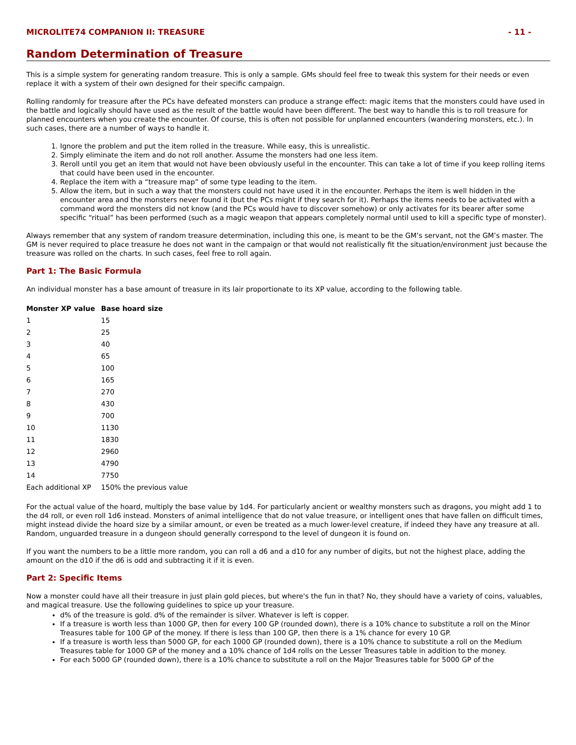MICROLITE74 COMPANION II: TREASURE - 11 -
Random Determination of Treasure
This is a simple system for generating random treasure. This is only a sample. GMs should feel free to tweak this system for their needs or even replace it with a system of their own designed for their specific campaign.
Rolling randomly for treasure after the PCs have defeated monsters can produce a strange effect: magic items that the monsters could have used in the battle and logically should have used as the result of the battle would have been different. The best way to handle this is to roll treasure for planned encounters when you create the encounter. Of course, this is often not possible for unplanned encounters (wandering monsters, etc.). In such cases, there are a number of ways to handle it.
1. Ignore the problem and put the item rolled in the treasure. While easy, this is unrealistic.
2. Simply eliminate the item and do not roll another. Assume the monsters had one less item.
3. Reroll until you get an item that would not have been obviously useful in the encounter. This can take a lot of time if you keep rolling items that could have been used in the encounter.
4. Replace the item with a “treasure map” of some type leading to the item.
5. Allow the item, but in such a way that the monsters could not have used it in the encounter. Perhaps the item is well hidden in the encounter area and the monsters never found it (but the PCs might if they search for it). Perhaps the items needs to be activated with a command word the monsters did not know (and the PCs would have to discover somehow) or only activates for its bearer after some specific “ritual” has been performed (such as a magic weapon that appears completely normal until used to kill a specific type of monster).
Always remember that any system of random treasure determination, including this one, is meant to be the GM’s servant, not the GM’s master. The GM is never required to place treasure he does not want in the campaign or that would not realistically fit the situation/environment just because the treasure was rolled on the charts. In such cases, feel free to roll again.
Part 1: The Basic Formula
An individual monster has a base amount of treasure in its lair proportionate to its XP value, according to the following table.
| Monster XP value | Base hoard size |
| --- | --- |
| 1 | 15 |
| 2 | 25 |
| 3 | 40 |
| 4 | 65 |
| 5 | 100 |
| 6 | 165 |
| 7 | 270 |
| 8 | 430 |
| 9 | 700 |
| 10 | 1130 |
| 11 | 1830 |
| 12 | 2960 |
| 13 | 4790 |
| 14 | 7750 |
| Each additional XP | 150% the previous value |
For the actual value of the hoard, multiply the base value by 1d4. For particularly ancient or wealthy monsters such as dragons, you might add 1 to the d4 roll, or even roll 1d6 instead. Monsters of animal intelligence that do not value treasure, or intelligent ones that have fallen on difficult times, might instead divide the hoard size by a similar amount, or even be treated as a much lower-level creature, if indeed they have any treasure at all. Random, unguarded treasure in a dungeon should generally correspond to the level of dungeon it is found on.
If you want the numbers to be a little more random, you can roll a d6 and a d10 for any number of digits, but not the highest place, adding the amount on the d10 if the d6 is odd and subtracting it if it is even.
Part 2: Specific Items
Now a monster could have all their treasure in just plain gold pieces, but where's the fun in that? No, they should have a variety of coins, valuables, and magical treasure. Use the following guidelines to spice up your treasure.
d% of the treasure is gold. d% of the remainder is silver. Whatever is left is copper.
If a treasure is worth less than 1000 GP, then for every 100 GP (rounded down), there is a 10% chance to substitute a roll on the Minor Treasures table for 100 GP of the money. If there is less than 100 GP, then there is a 1% chance for every 10 GP.
If a treasure is worth less than 5000 GP, for each 1000 GP (rounded down), there is a 10% chance to substitute a roll on the Medium Treasures table for 1000 GP of the money and a 10% chance of 1d4 rolls on the Lesser Treasures table in addition to the money.
For each 5000 GP (rounded down), there is a 10% chance to substitute a roll on the Major Treasures table for 5000 GP of the